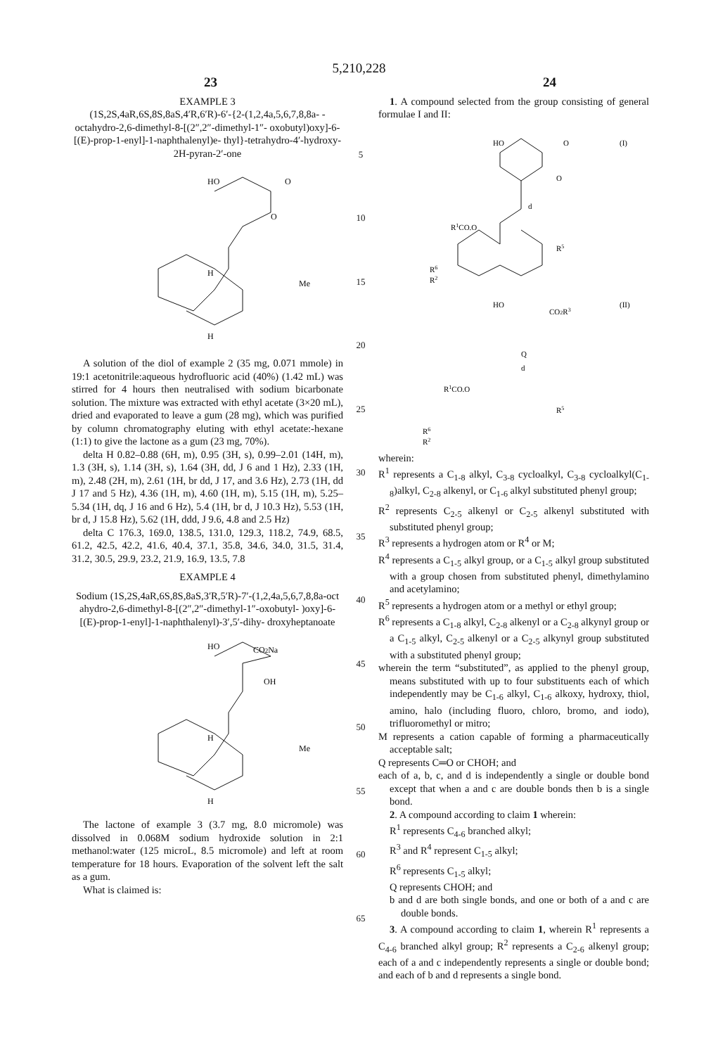5,210,228
23 24
EXAMPLE 3
(1S,2S,4aR,6S,8S,8aS,4′R,6′R)-6′-{2-(1,2,4a,5,6,7,8,8a- -octahydro-2,6-dimethyl-8-[(2″,2″-dimethyl-1″- oxobutyl)oxy]-6-[(E)-prop-1-enyl]-1-naphthalenyl)e- thyl}-tetrahydro-4′-hydroxy-2H-pyran-2′-one
HO
O
O
H
Me
H
A solution of the diol of example 2 (35 mg, 0.071 mmole) in 19:1 acetonitrile:aqueous hydrofluoric acid (40%) (1.42 mL) was stirred for 4 hours then neutralised with sodium bicarbonate solution. The mixture was extracted with ethyl acetate (3×20 mL), dried and evaporated to leave a gum (28 mg), which was purified by column chromatography eluting with ethyl acetate:-hexane (1:1) to give the lactone as a gum (23 mg, 70%).
delta H 0.82–0.88 (6H, m), 0.95 (3H, s), 0.99–2.01 (14H, m), 1.3 (3H, s), 1.14 (3H, s), 1.64 (3H, dd, J 6 and 1 Hz), 2.33 (1H, m), 2.48 (2H, m), 2.61 (1H, br dd, J 17, and 3.6 Hz), 2.73 (1H, dd J 17 and 5 Hz), 4.36 (1H, m), 4.60 (1H, m), 5.15 (1H, m), 5.25–5.34 (1H, dq, J 16 and 6 Hz), 5.4 (1H, br d, J 10.3 Hz), 5.53 (1H, br d, J 15.8 Hz), 5.62 (1H, ddd, J 9.6, 4.8 and 2.5 Hz)
delta C 176.3, 169.0, 138.5, 131.0, 129.3, 118.2, 74.9, 68.5, 61.2, 42.5, 42.2, 41.6, 40.4, 37.1, 35.8, 34.6, 34.0, 31.5, 31.4, 31.2, 30.5, 29.9, 23.2, 21.9, 16.9, 13.5, 7.8
EXAMPLE 4
Sodium (1S,2S,4aR,6S,8S,8aS,3′R,5′R)-7′-(1,2,4a,5,6,7,8,8a-oct ahydro-2,6-dimethyl-8-[(2″,2″-dimethyl-1″-oxobutyl- )oxy]-6-[(E)-prop-1-enyl]-1-naphthalenyl)-3′,5′-dihy- droxyheptanoate
HO
CO2Na
OH
H
Me
H
The lactone of example 3 (3.7 mg, 8.0 micromole) was dissolved in 0.068M sodium hydroxide solution in 2:1 methanol:water (125 microL, 8.5 micromole) and left at room temperature for 18 hours. Evaporation of the solvent left the salt as a gum.
What is claimed is:
5
10
15
20
25
30
35
40
45
50
55
60
65
1. A compound selected from the group consisting of general formulae I and II:
(I)
HO
O
O
d
R1CO.O
R5
R6
R2
(II)
HO
CO2R3
Q
d
R1CO.O
R5
R6
R2
wherein:
R<sup>1</sup> represents a C<sub>1-8</sub> alkyl, C<sub>3-8</sub> cycloalkyl, C<sub>3-8</sub> cycloalkyl(C<sub>1-8</sub>)alkyl, C<sub>2-8</sub> alkenyl, or C<sub>1-6</sub> alkyl substituted phenyl group;
R<sup>2</sup> represents C<sub>2-5</sub> alkenyl or C<sub>2-5</sub> alkenyl substituted with substituted phenyl group;
R<sup>3</sup> represents a hydrogen atom or R<sup>4</sup> or M;
R<sup>4</sup> represents a C<sub>1-5</sub> alkyl group, or a C<sub>1-5</sub> alkyl group substituted with a group chosen from substituted phenyl, dimethylamino and acetylamino;
R<sup>5</sup> represents a hydrogen atom or a methyl or ethyl group;
R<sup>6</sup> represents a C<sub>1-8</sub> alkyl, C<sub>2-8</sub> alkenyl or a C<sub>2-8</sub> alkynyl group or a C<sub>1-5</sub> alkyl, C<sub>2-5</sub> alkenyl or a C<sub>2-5</sub> alkynyl group substituted with a substituted phenyl group;
wherein the term “substituted”, as applied to the phenyl group, means substituted with up to four substituents each of which independently may be C<sub>1-6</sub> alkyl, C<sub>1-6</sub> alkoxy, hydroxy, thiol, amino, halo (including fluoro, chloro, bromo, and iodo), trifluoromethyl or mitro;
M represents a cation capable of forming a pharmaceutically acceptable salt;
Q represents C═O or CHOH; and
each of a, b, c, and d is independently a single or double bond except that when a and c are double bonds then b is a single bond.
2. A compound according to claim 1 wherein:
R<sup>1</sup> represents C<sub>4-6</sub> branched alkyl;
R<sup>3</sup> and R<sup>4</sup> represent C<sub>1-5</sub> alkyl;
R<sup>6</sup> represents C<sub>1-5</sub> alkyl;
Q represents CHOH; and
b and d are both single bonds, and one or both of a and c are double bonds.
3. A compound according to claim 1, wherein R<sup>1</sup> represents a C<sub>4-6</sub> branched alkyl group; R<sup>2</sup> represents a C<sub>2-6</sub> alkenyl group; each of a and c independently represents a single or double bond; and each of b and d represents a single bond.